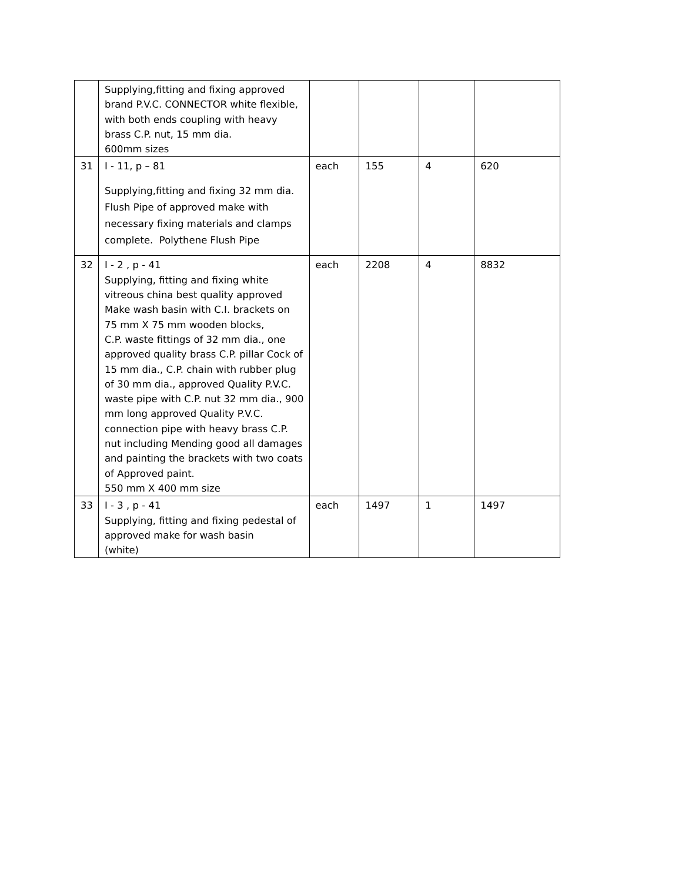| | Supplying,fitting and fixing approved brand P.V.C. CONNECTOR white flexible, with both ends coupling with heavy brass C.P. nut, 15 mm dia. 600mm sizes | | | | |
| 31 | I - 11, p – 81 Supplying,fitting and fixing 32 mm dia. Flush Pipe of approved make with necessary fixing materials and clamps complete. Polythene Flush Pipe | each | 155 | 4 | 620 |
| 32 | I - 2 , p - 41 Supplying, fitting and fixing white vitreous china best quality approved Make wash basin with C.I. brackets on 75 mm X 75 mm wooden blocks, C.P. waste fittings of 32 mm dia., one approved quality brass C.P. pillar Cock of 15 mm dia., C.P. chain with rubber plug of 30 mm dia., approved Quality P.V.C. waste pipe with C.P. nut 32 mm dia., 900 mm long approved Quality P.V.C. connection pipe with heavy brass C.P. nut including Mending good all damages and painting the brackets with two coats of Approved paint. 550 mm X 400 mm size | each | 2208 | 4 | 8832 |
| 33 | I - 3 , p - 41 Supplying, fitting and fixing pedestal of approved make for wash basin (white) | each | 1497 | 1 | 1497 |